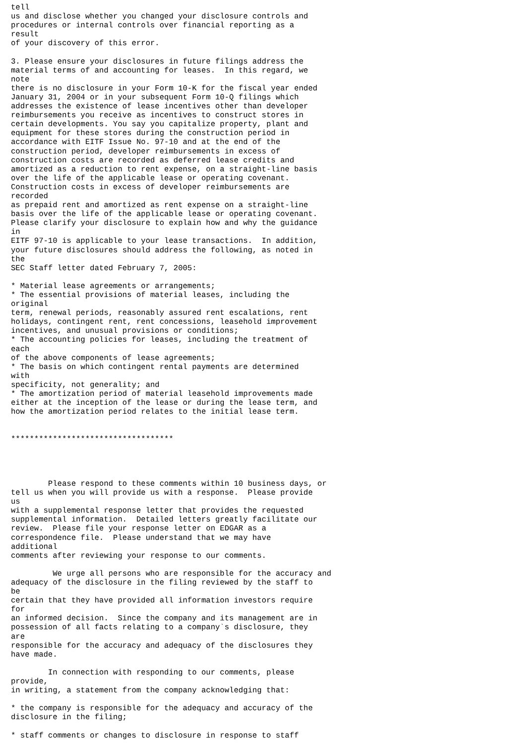tell
us and disclose whether you changed your disclosure controls and
procedures or internal controls over financial reporting as a
result
of your discovery of this error.

3. Please ensure your disclosures in future filings address the
material terms of and accounting for leases.  In this regard, we
note
there is no disclosure in your Form 10-K for the fiscal year ended
January 31, 2004 or in your subsequent Form 10-Q filings which
addresses the existence of lease incentives other than developer
reimbursements you receive as incentives to construct stores in
certain developments. You say you capitalize property, plant and
equipment for these stores during the construction period in
accordance with EITF Issue No. 97-10 and at the end of the
construction period, developer reimbursements in excess of
construction costs are recorded as deferred lease credits and
amortized as a reduction to rent expense, on a straight-line basis
over the life of the applicable lease or operating covenant.
Construction costs in excess of developer reimbursements are
recorded
as prepaid rent and amortized as rent expense on a straight-line
basis over the life of the applicable lease or operating covenant.
Please clarify your disclosure to explain how and why the guidance
in
EITF 97-10 is applicable to your lease transactions.  In addition,
your future disclosures should address the following, as noted in
the
SEC Staff letter dated February 7, 2005:

* Material lease agreements or arrangements;
* The essential provisions of material leases, including the
original
term, renewal periods, reasonably assured rent escalations, rent
holidays, contingent rent, rent concessions, leasehold improvement
incentives, and unusual provisions or conditions;
* The accounting policies for leases, including the treatment of
each
of the above components of lease agreements;
* The basis on which contingent rental payments are determined
with
specificity, not generality; and
* The amortization period of material leasehold improvements made
either at the inception of the lease or during the lease term, and
how the amortization period relates to the initial lease term.


***********************************




        Please respond to these comments within 10 business days, or
tell us when you will provide us with a response.  Please provide
us
with a supplemental response letter that provides the requested
supplemental information.  Detailed letters greatly facilitate our
review.  Please file your response letter on EDGAR as a
correspondence file.  Please understand that we may have
additional
comments after reviewing your response to our comments.

         We urge all persons who are responsible for the accuracy and
adequacy of the disclosure in the filing reviewed by the staff to
be
certain that they have provided all information investors require
for
an informed decision.  Since the company and its management are in
possession of all facts relating to a company`s disclosure, they
are
responsible for the accuracy and adequacy of the disclosures they
have made.

        In connection with responding to our comments, please
provide,
in writing, a statement from the company acknowledging that:

* the company is responsible for the adequacy and accuracy of the
disclosure in the filing;

* staff comments or changes to disclosure in response to staff